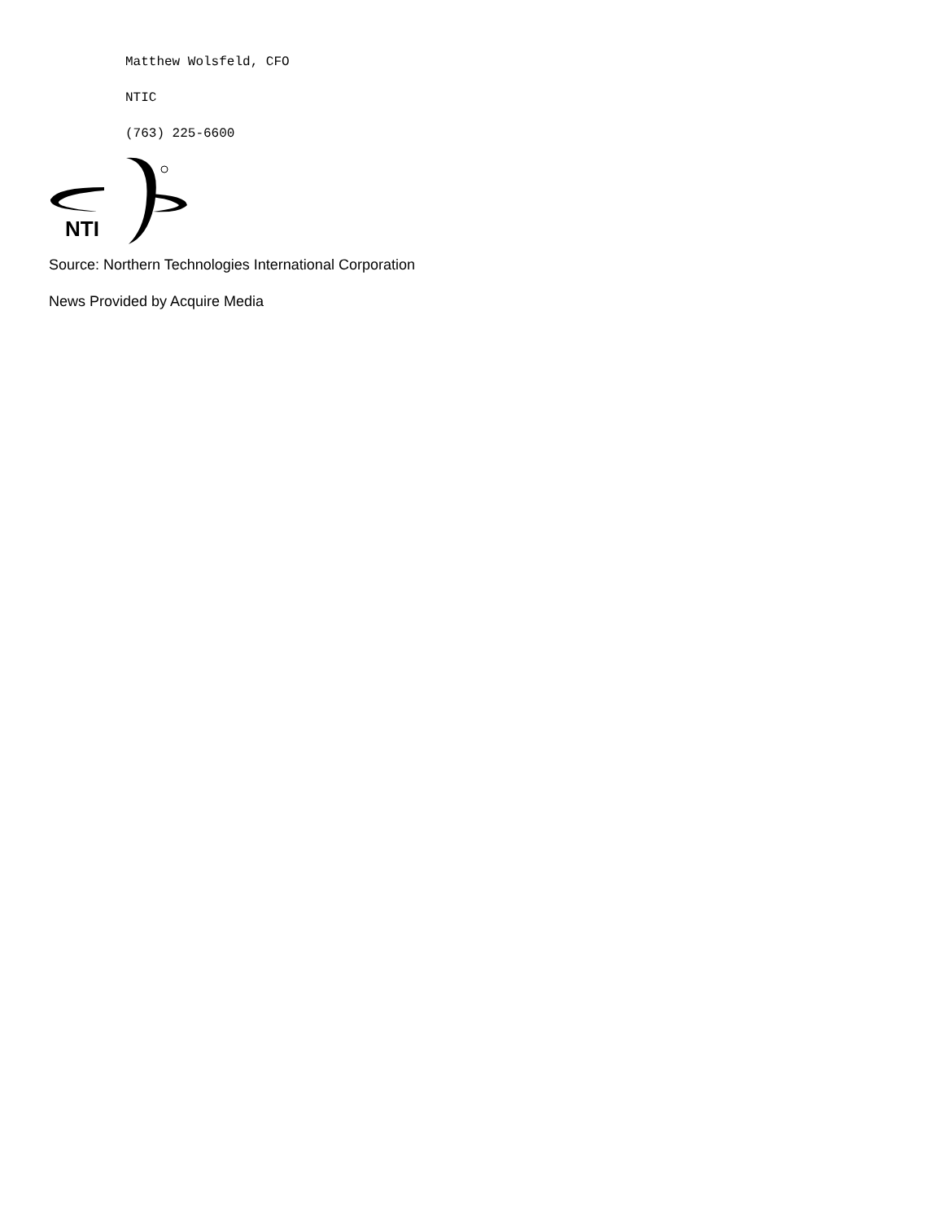Matthew Wolsfeld, CFO
NTIC
(763) 225-6600
NTI
Source: Northern Technologies International Corporation
News Provided by Acquire Media